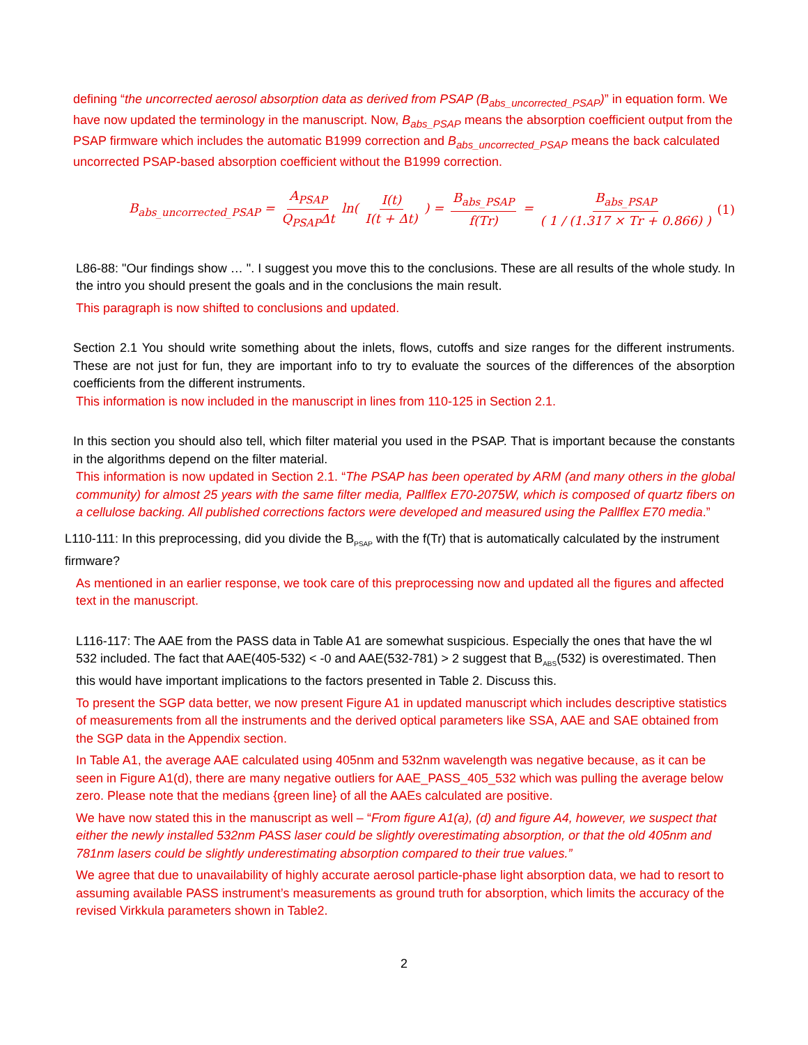defining “the uncorrected aerosol absorption data as derived from PSAP (B<sub>abs_uncorrected_PSAP</sub>)” in equation form. We have now updated the terminology in the manuscript. Now, B<sub>abs_PSAP</sub> means the absorption coefficient output from the PSAP firmware which includes the automatic B1999 correction and B<sub>abs_uncorrected_PSAP</sub> means the back calculated uncorrected PSAP-based absorption coefficient without the B1999 correction.
B<sub>abs_uncorrected_PSAP</sub> = A<sub>PSAP</sub> Q<sub>PSAP</sub>Δt ln( I(t) I(t + Δt) ) = B<sub>abs_PSAP</sub> f(Tr) = B<sub>abs_PSAP</sub> ( 1 / (1.317 × Tr + 0.866) )
(1)
L86-88: "Our findings show … ". I suggest you move this to the conclusions. These are all results of the whole study. In the intro you should present the goals and in the conclusions the main result.
This paragraph is now shifted to conclusions and updated.
Section 2.1 You should write something about the inlets, flows, cutoffs and size ranges for the different instruments. These are not just for fun, they are important info to try to evaluate the sources of the differences of the absorption coefficients from the different instruments.
This information is now included in the manuscript in lines from 110-125 in Section 2.1.
In this section you should also tell, which filter material you used in the PSAP. That is important because the constants in the algorithms depend on the filter material.
This information is now updated in Section 2.1. “The PSAP has been operated by ARM (and many others in the global community) for almost 25 years with the same filter media, Pallflex E70-2075W, which is composed of quartz fibers on a cellulose backing. All published corrections factors were developed and measured using the Pallflex E70 media.”
L110-111: In this preprocessing, did you divide the B<sub>PSAP</sub> with the f(Tr) that is automatically calculated by the instrument firmware?
As mentioned in an earlier response, we took care of this preprocessing now and updated all the figures and affected text in the manuscript.
L116-117: The AAE from the PASS data in Table A1 are somewhat suspicious. Especially the ones that have the wl 532 included. The fact that AAE(405-532) < -0 and AAE(532-781) > 2 suggest that B<sub>ABS</sub>(532) is overestimated. Then this would have important implications to the factors presented in Table 2. Discuss this.
To present the SGP data better, we now present Figure A1 in updated manuscript which includes descriptive statistics of measurements from all the instruments and the derived optical parameters like SSA, AAE and SAE obtained from the SGP data in the Appendix section.
In Table A1, the average AAE calculated using 405nm and 532nm wavelength was negative because, as it can be seen in Figure A1(d), there are many negative outliers for AAE_PASS_405_532 which was pulling the average below zero. Please note that the medians {green line} of all the AAEs calculated are positive.
We have now stated this in the manuscript as well – “From figure A1(a), (d) and figure A4, however, we suspect that either the newly installed 532nm PASS laser could be slightly overestimating absorption, or that the old 405nm and 781nm lasers could be slightly underestimating absorption compared to their true values.”
We agree that due to unavailability of highly accurate aerosol particle-phase light absorption data, we had to resort to assuming available PASS instrument’s measurements as ground truth for absorption, which limits the accuracy of the revised Virkkula parameters shown in Table2.
2